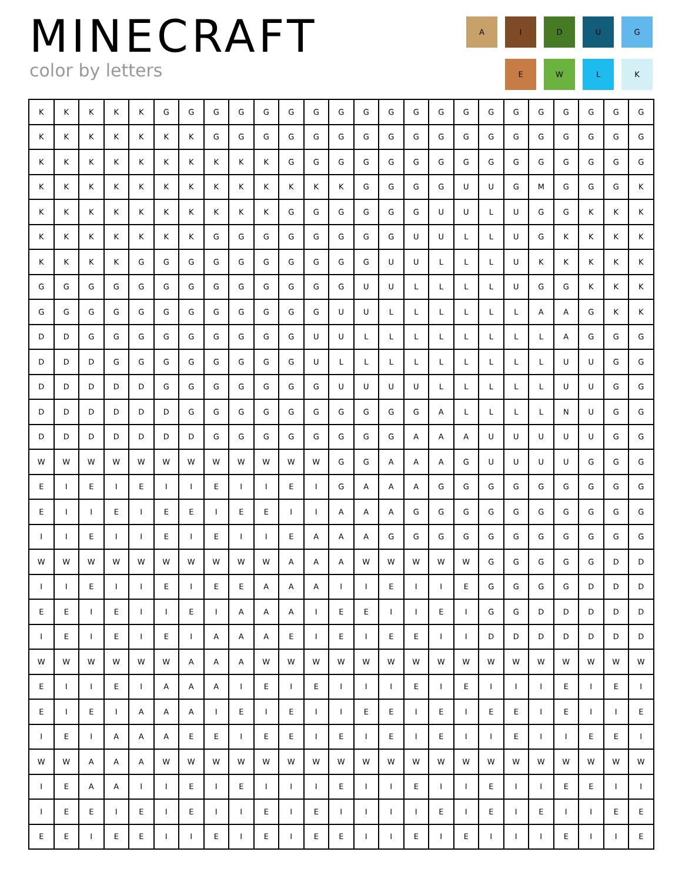MINECRAFT
color by letters
A
I
D
U
G
E
W
L
K
| K | K | K | K | K | G | G | G | G | G | G | G | G | G | G | G | G | G | G | G | G | G | G | G | G |
| K | K | K | K | K | K | K | G | G | G | G | G | G | G | G | G | G | G | G | G | G | G | G | G | G |
| K | K | K | K | K | K | K | K | K | K | G | G | G | G | G | G | G | G | G | G | G | G | G | G | G |
| K | K | K | K | K | K | K | K | K | K | K | K | K | G | G | G | G | U | U | G | M | G | G | G | K |
| K | K | K | K | K | K | K | K | K | K | G | G | G | G | G | G | U | U | L | U | G | G | K | K | K |
| K | K | K | K | K | K | K | G | G | G | G | G | G | G | G | U | U | L | L | U | G | K | K | K | K |
| K | K | K | K | G | G | G | G | G | G | G | G | G | G | U | U | L | L | L | U | K | K | K | K | K |
| G | G | G | G | G | G | G | G | G | G | G | G | G | U | U | L | L | L | L | U | G | G | K | K | K |
| G | G | G | G | G | G | G | G | G | G | G | G | U | U | L | L | L | L | L | L | A | A | G | K | K |
| D | D | G | G | G | G | G | G | G | G | G | U | U | L | L | L | L | L | L | L | L | A | G | G | G |
| D | D | D | G | G | G | G | G | G | G | G | U | L | L | L | L | L | L | L | L | L | U | U | G | G |
| D | D | D | D | D | G | G | G | G | G | G | G | U | U | U | U | L | L | L | L | L | U | U | G | G |
| D | D | D | D | D | D | G | G | G | G | G | G | G | G | G | G | A | L | L | L | L | N | U | G | G |
| D | D | D | D | D | D | D | G | G | G | G | G | G | G | G | A | A | A | U | U | U | U | U | G | G |
| W | W | W | W | W | W | W | W | W | W | W | W | G | G | A | A | A | G | U | U | U | U | G | G | G |
| E | I | E | I | E | I | I | E | I | I | E | I | G | A | A | A | G | G | G | G | G | G | G | G | G |
| E | I | I | E | I | E | E | I | E | E | I | I | A | A | A | G | G | G | G | G | G | G | G | G | G |
| I | I | E | I | I | E | I | E | I | I | E | A | A | A | G | G | G | G | G | G | G | G | G | G | G |
| W | W | W | W | W | W | W | W | W | W | A | A | A | W | W | W | W | W | G | G | G | G | G | D | D |
| I | I | E | I | I | E | I | E | E | A | A | A | I | I | E | I | I | E | G | G | G | G | D | D | D |
| E | E | I | E | I | I | E | I | A | A | A | I | E | E | I | I | E | I | G | G | D | D | D | D | D |
| I | E | I | E | I | E | I | A | A | A | E | I | E | I | E | E | I | I | D | D | D | D | D | D | D |
| W | W | W | W | W | W | A | A | A | W | W | W | W | W | W | W | W | W | W | W | W | W | W | W | W |
| E | I | I | E | I | A | A | A | I | E | I | E | I | I | I | E | I | E | I | I | I | E | I | E | I |
| E | I | E | I | A | A | A | I | E | I | E | I | I | E | E | I | E | I | E | E | I | E | I | I | E |
| I | E | I | A | A | A | E | E | I | E | E | I | E | I | E | I | E | I | I | E | I | I | E | E | I |
| W | W | A | A | A | W | W | W | W | W | W | W | W | W | W | W | W | W | W | W | W | W | W | W | W |
| I | E | A | A | I | I | E | I | E | I | I | I | E | I | I | E | I | I | E | I | I | E | E | I | I |
| I | E | E | I | E | I | E | I | I | E | I | E | I | I | I | I | E | I | E | I | E | I | I | E | E |
| E | E | I | E | E | I | I | E | I | E | I | E | E | I | I | E | I | E | I | I | I | E | I | I | E |